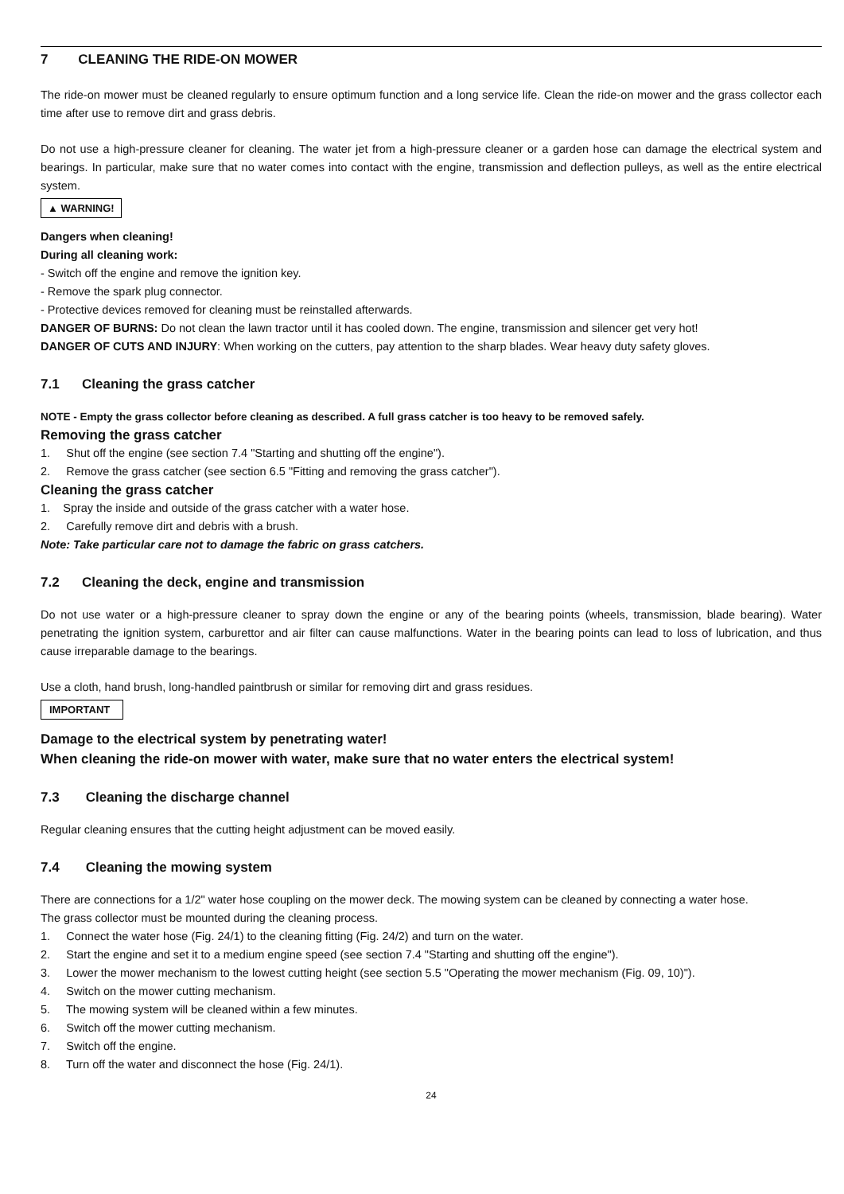7 CLEANING THE RIDE-ON MOWER
The ride-on mower must be cleaned regularly to ensure optimum function and a long service life. Clean the ride-on mower and the grass collector each time after use to remove dirt and grass debris.
Do not use a high-pressure cleaner for cleaning. The water jet from a high-pressure cleaner or a garden hose can damage the electrical system and bearings. In particular, make sure that no water comes into contact with the engine, transmission and deflection pulleys, as well as the entire electrical system.
▲ WARNING!
Dangers when cleaning!
During all cleaning work:
- Switch off the engine and remove the ignition key.
- Remove the spark plug connector.
- Protective devices removed for cleaning must be reinstalled afterwards.
DANGER OF BURNS: Do not clean the lawn tractor until it has cooled down. The engine, transmission and silencer get very hot!
DANGER OF CUTS AND INJURY: When working on the cutters, pay attention to the sharp blades. Wear heavy duty safety gloves.
7.1 Cleaning the grass catcher
NOTE - Empty the grass collector before cleaning as described. A full grass catcher is too heavy to be removed safely.
Removing the grass catcher
1. Shut off the engine (see section 7.4 "Starting and shutting off the engine").
2. Remove the grass catcher (see section 6.5 "Fitting and removing the grass catcher").
Cleaning the grass catcher
1. Spray the inside and outside of the grass catcher with a water hose.
2. Carefully remove dirt and debris with a brush.
Note: Take particular care not to damage the fabric on grass catchers.
7.2 Cleaning the deck, engine and transmission
Do not use water or a high-pressure cleaner to spray down the engine or any of the bearing points (wheels, transmission, blade bearing). Water penetrating the ignition system, carburettor and air filter can cause malfunctions. Water in the bearing points can lead to loss of lubrication, and thus cause irreparable damage to the bearings.
Use a cloth, hand brush, long-handled paintbrush or similar for removing dirt and grass residues.
IMPORTANT
Damage to the electrical system by penetrating water!
When cleaning the ride-on mower with water, make sure that no water enters the electrical system!
7.3 Cleaning the discharge channel
Regular cleaning ensures that the cutting height adjustment can be moved easily.
7.4 Cleaning the mowing system
There are connections for a 1/2" water hose coupling on the mower deck. The mowing system can be cleaned by connecting a water hose.
The grass collector must be mounted during the cleaning process.
1. Connect the water hose (Fig. 24/1) to the cleaning fitting (Fig. 24/2) and turn on the water.
2. Start the engine and set it to a medium engine speed (see section 7.4 "Starting and shutting off the engine").
3. Lower the mower mechanism to the lowest cutting height (see section 5.5 "Operating the mower mechanism (Fig. 09, 10)").
4. Switch on the mower cutting mechanism.
5. The mowing system will be cleaned within a few minutes.
6. Switch off the mower cutting mechanism.
7. Switch off the engine.
8. Turn off the water and disconnect the hose (Fig. 24/1).
24